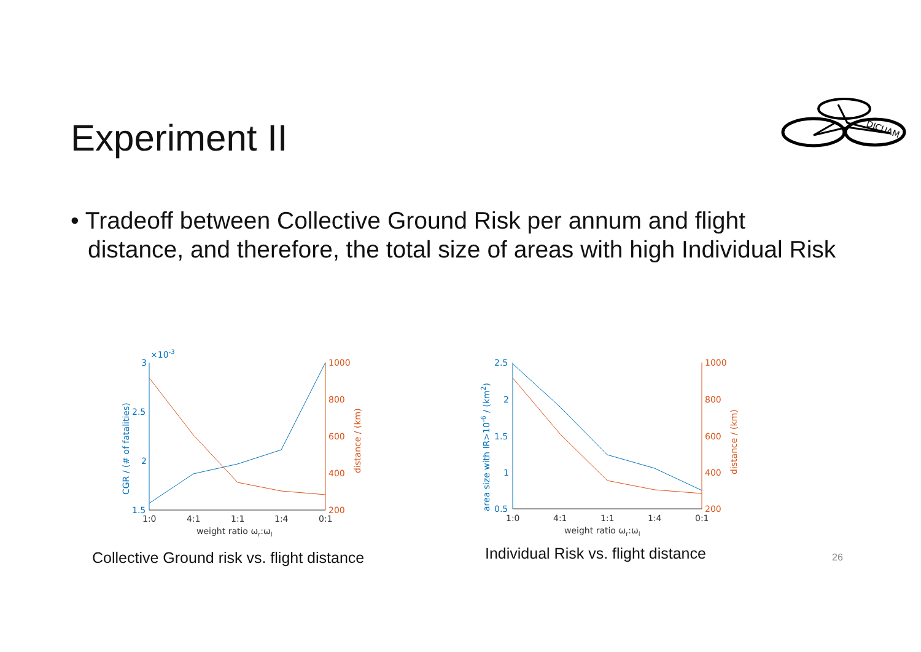Experiment II
DICUAM
• Tradeoff between Collective Ground Risk per annum and flight distance, and therefore, the total size of areas with high Individual Risk
3
2.5
2
1.5
×10-3
CGR / (# of fatalities)
1000
800
600
400
200
distance / (km)
1:0
4:1
1:1
1:4
0:1
weight ratio ωr:ωl
Collective Ground risk vs. flight distance
2.5
2
1.5
1
0.5
area size with IR>10-6 / (km2)
1000
800
600
400
200
distance / (km)
1:0
4:1
1:1
1:4
0:1
weight ratio ωr:ωl
Individual Risk vs. flight distance
26